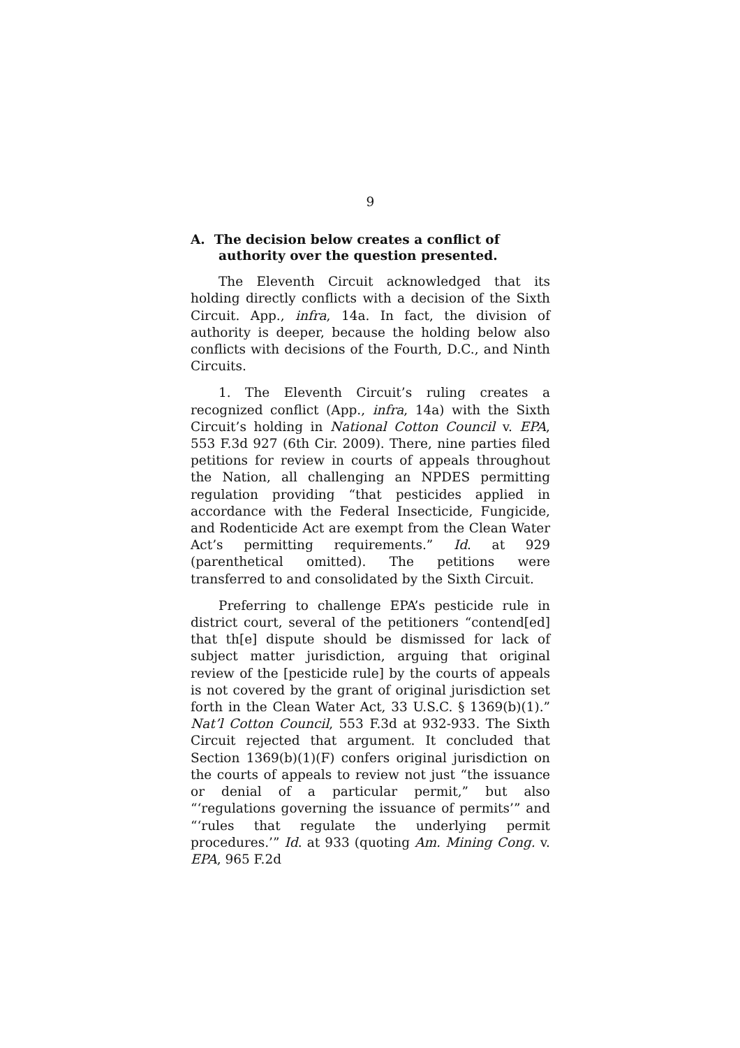9
A. The decision below creates a conflict of authority over the question presented.
The Eleventh Circuit acknowledged that its holding directly conflicts with a decision of the Sixth Circuit. App., infra, 14a. In fact, the division of authority is deeper, because the holding below also conflicts with decisions of the Fourth, D.C., and Ninth Circuits.
1. The Eleventh Circuit’s ruling creates a recognized conflict (App., infra, 14a) with the Sixth Circuit’s holding in National Cotton Council v. EPA, 553 F.3d 927 (6th Cir. 2009). There, nine parties filed petitions for review in courts of appeals throughout the Nation, all challenging an NPDES permitting regulation providing “that pesticides applied in accordance with the Federal Insecticide, Fungicide, and Rodenticide Act are exempt from the Clean Water Act’s permitting requirements.” Id. at 929 (parenthetical omitted). The petitions were transferred to and consolidated by the Sixth Circuit.
Preferring to challenge EPA’s pesticide rule in district court, several of the petitioners “contend[ed] that th[e] dispute should be dismissed for lack of subject matter jurisdiction, arguing that original review of the [pesticide rule] by the courts of appeals is not covered by the grant of original jurisdiction set forth in the Clean Water Act, 33 U.S.C. § 1369(b)(1).” Nat’l Cotton Council, 553 F.3d at 932-933. The Sixth Circuit rejected that argument. It concluded that Section 1369(b)(1)(F) confers original jurisdiction on the courts of appeals to review not just “the issuance or denial of a particular permit,” but also “‘regulations governing the issuance of permits’” and “‘rules that regulate the underlying permit procedures.’” Id. at 933 (quoting Am. Mining Cong. v. EPA, 965 F.2d